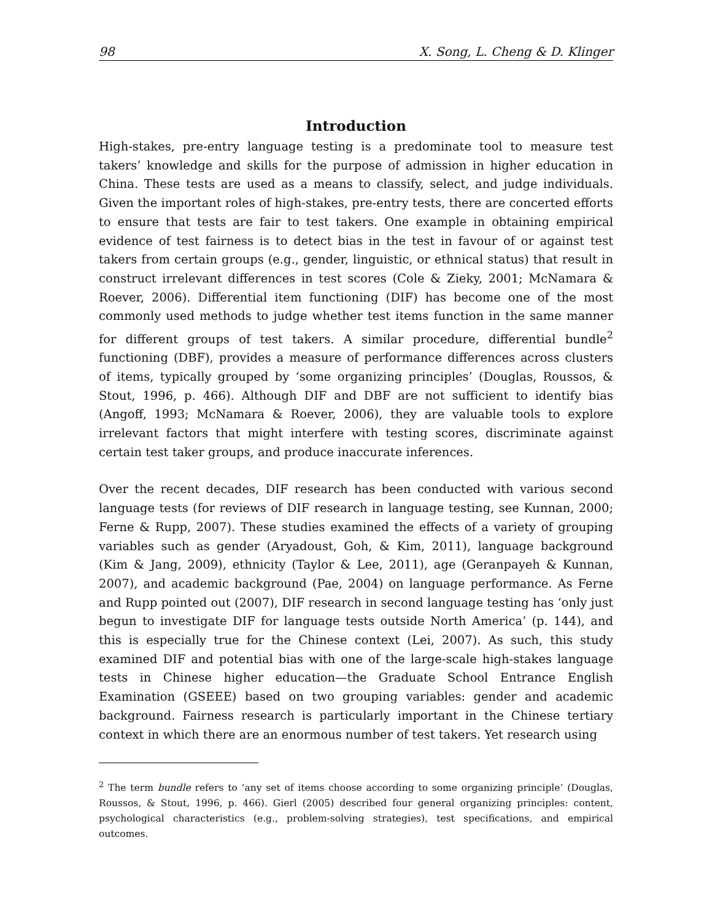98 X. Song, L. Cheng & D. Klinger
Introduction
High-stakes, pre-entry language testing is a predominate tool to measure test takers’ knowledge and skills for the purpose of admission in higher education in China. These tests are used as a means to classify, select, and judge individuals. Given the important roles of high-stakes, pre-entry tests, there are concerted efforts to ensure that tests are fair to test takers. One example in obtaining empirical evidence of test fairness is to detect bias in the test in favour of or against test takers from certain groups (e.g., gender, linguistic, or ethnical status) that result in construct irrelevant differences in test scores (Cole & Zieky, 2001; McNamara & Roever, 2006). Differential item functioning (DIF) has become one of the most commonly used methods to judge whether test items function in the same manner for different groups of test takers. A similar procedure, differential bundle<sup>2</sup> functioning (DBF), provides a measure of performance differences across clusters of items, typically grouped by ‘some organizing principles’ (Douglas, Roussos, & Stout, 1996, p. 466). Although DIF and DBF are not sufficient to identify bias (Angoff, 1993; McNamara & Roever, 2006), they are valuable tools to explore irrelevant factors that might interfere with testing scores, discriminate against certain test taker groups, and produce inaccurate inferences.
Over the recent decades, DIF research has been conducted with various second language tests (for reviews of DIF research in language testing, see Kunnan, 2000; Ferne & Rupp, 2007). These studies examined the effects of a variety of grouping variables such as gender (Aryadoust, Goh, & Kim, 2011), language background (Kim & Jang, 2009), ethnicity (Taylor & Lee, 2011), age (Geranpayeh & Kunnan, 2007), and academic background (Pae, 2004) on language performance. As Ferne and Rupp pointed out (2007), DIF research in second language testing has ‘only just begun to investigate DIF for language tests outside North America’ (p. 144), and this is especially true for the Chinese context (Lei, 2007). As such, this study examined DIF and potential bias with one of the large-scale high-stakes language tests in Chinese higher education—the Graduate School Entrance English Examination (GSEEE) based on two grouping variables: gender and academic background. Fairness research is particularly important in the Chinese tertiary context in which there are an enormous number of test takers. Yet research using
<sup>2</sup> The term bundle refers to ‘any set of items choose according to some organizing principle’ (Douglas, Roussos, & Stout, 1996, p. 466). Gierl (2005) described four general organizing principles: content, psychological characteristics (e.g., problem-solving strategies), test specifications, and empirical outcomes.